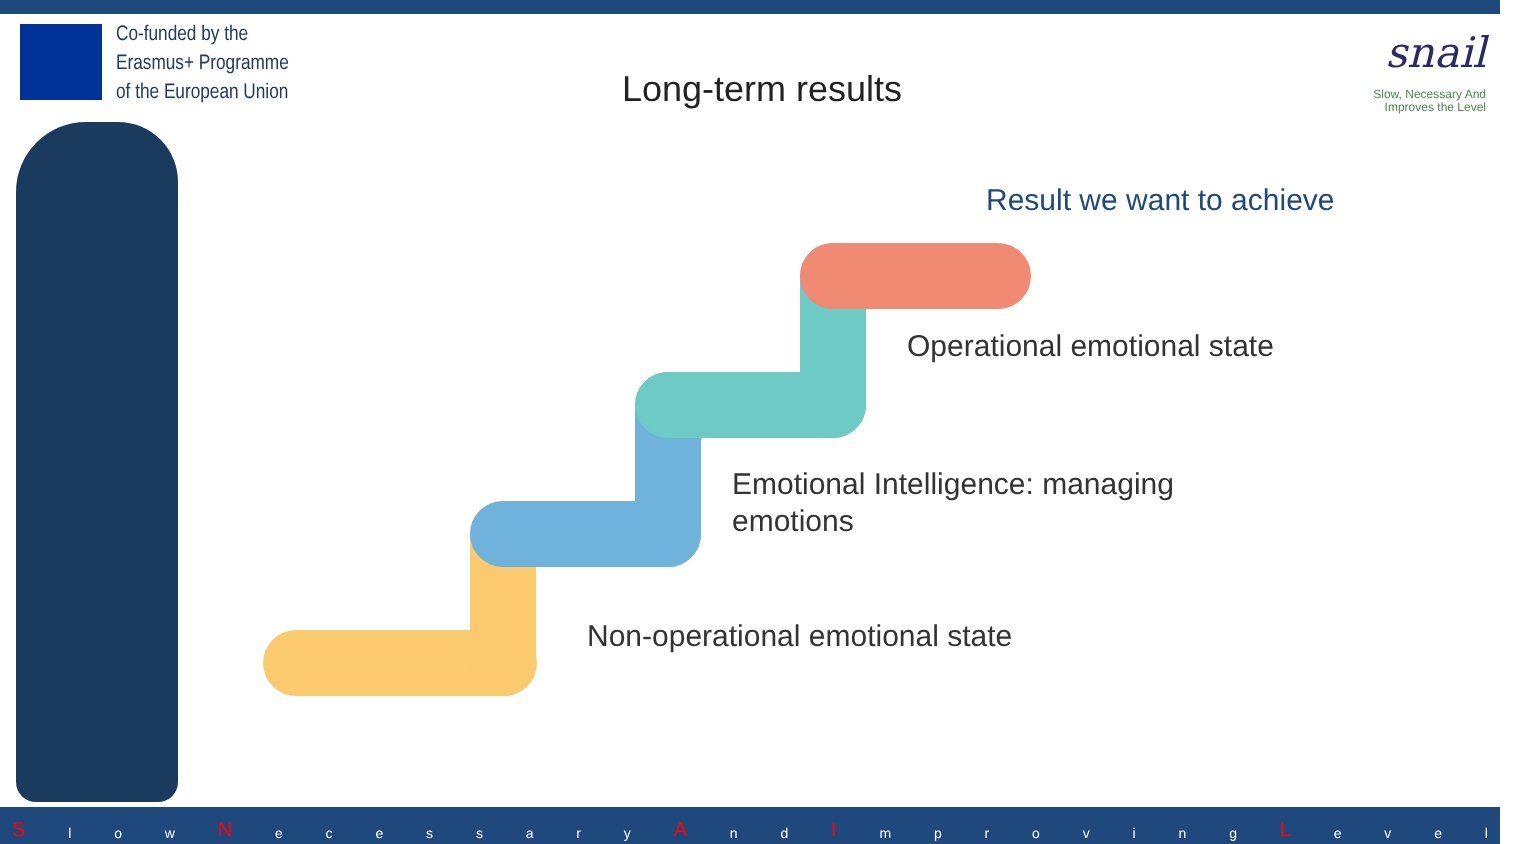Co-funded by the
Erasmus+ Programme
of the European Union
Long-term results
snail
Slow, Necessary And
Improves the Level
Result we want to achieve
Operational emotional state
Emotional Intelligence: managing
emotions
Non-operational emotional state
Sl o w N ecessary A n d I mproving L evel